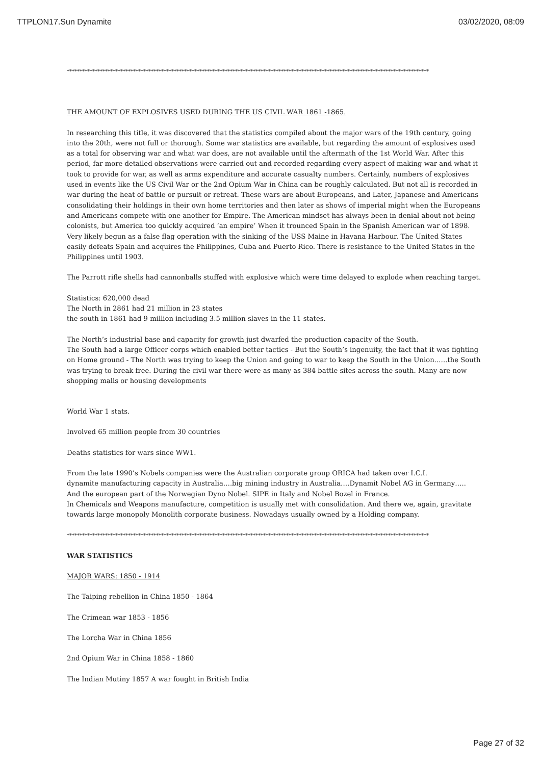TTPLON17.Sun Dynamite 03/02/2020, 08:09
**********************************************************************************************************************************************
THE AMOUNT OF EXPLOSIVES USED DURING THE US CIVIL WAR 1861 -1865.
In researching this title, it was discovered that the statistics compiled about the major wars of the 19th century, going into the 20th, were not full or thorough. Some war statistics are available, but regarding the amount of explosives used as a total for observing war and what war does, are not available until the aftermath of the 1st World War. After this period, far more detailed observations were carried out and recorded regarding every aspect of making war and what it took to provide for war, as well as arms expenditure and accurate casualty numbers. Certainly, numbers of explosives used in events like the US Civil War or the 2nd Opium War in China can be roughly calculated. But not all is recorded in war during the heat of battle or pursuit or retreat. These wars are about Europeans, and Later, Japanese and Americans consolidating their holdings in their own home territories and then later as shows of imperial might when the Europeans and Americans compete with one another for Empire. The American mindset has always been in denial about not being colonists, but America too quickly acquired ‘an empire’ When it trounced Spain in the Spanish American war of 1898. Very likely begun as a false flag operation with the sinking of the USS Maine in Havana Harbour. The United States easily defeats Spain and acquires the Philippines, Cuba and Puerto Rico. There is resistance to the United States in the Philippines until 1903.
The Parrott rifle shells had cannonballs stuffed with explosive which were time delayed to explode when reaching target.
Statistics: 620,000 dead
The North in 2861 had 21 million in 23 states
the south in 1861 had 9 million including 3.5 million slaves in the 11 states.
The North’s industrial base and capacity for growth just dwarfed the production capacity of the South.
The South had a large Officer corps which enabled better tactics - But the South’s ingenuity, the fact that it was fighting on Home ground - The North was trying to keep the Union and going to war to keep the South in the Union.…..the South was trying to break free. During the civil war there were as many as 384 battle sites across the south. Many are now shopping malls or housing developments
World War 1 stats.
Involved 65 million people from 30 countries
Deaths statistics for wars since WW1.
From the late 1990’s Nobels companies were the Australian corporate group ORICA had taken over I.C.I.
dynamite manufacturing capacity in Australia….big mining industry in Australia….Dynamit Nobel AG in Germany…..
And the european part of the Norwegian Dyno Nobel. SIPE in Italy and Nobel Bozel in France.
In Chemicals and Weapons manufacture, competition is usually met with consolidation. And there we, again, gravitate towards large monopoly Monolith corporate business. Nowadays usually owned by a Holding company.
**********************************************************************************************************************************************
WAR STATISTICS
MAJOR WARS: 1850 - 1914
The Taiping rebellion in China 1850 - 1864
The Crimean war 1853 - 1856
The Lorcha War in China 1856
2nd Opium War in China 1858 - 1860
The Indian Mutiny 1857 A war fought in British India
Page 27 of 32